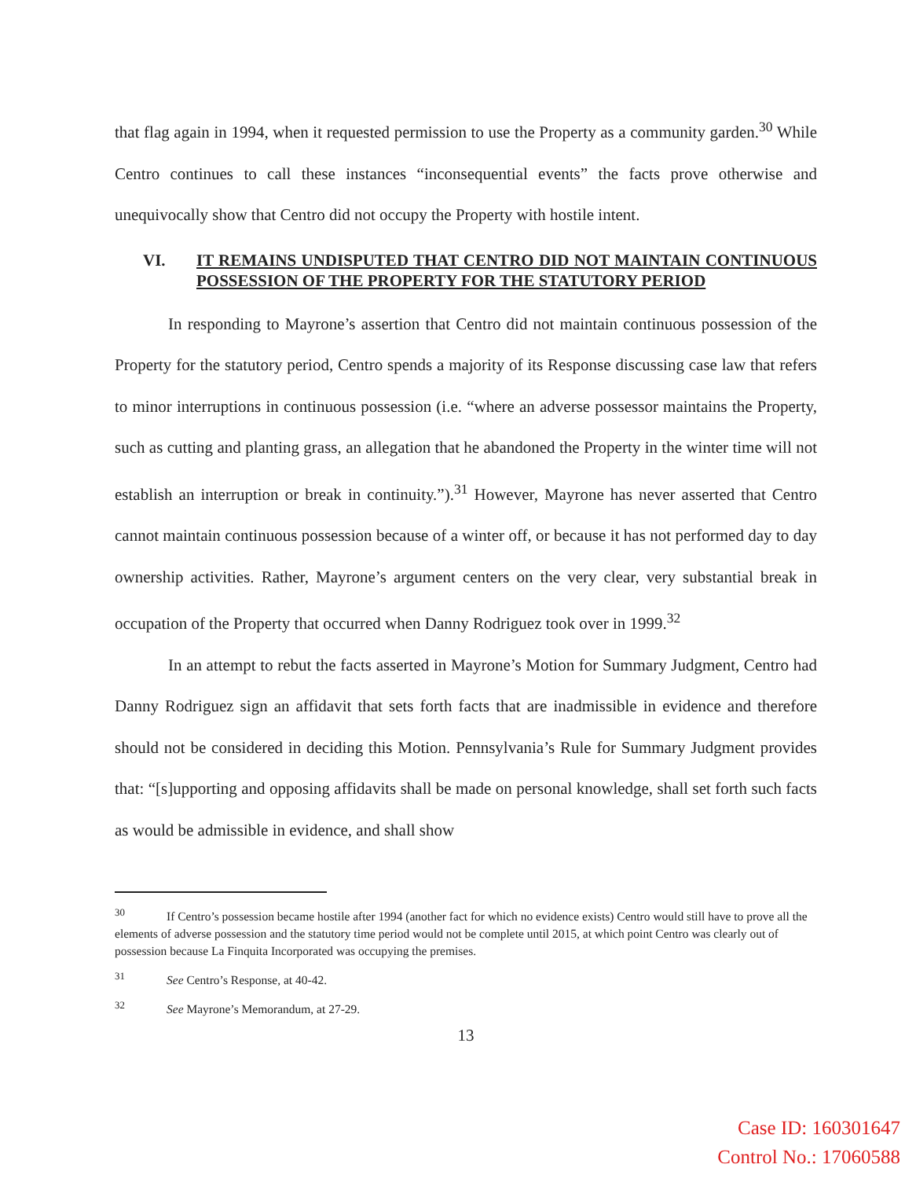that flag again in 1994, when it requested permission to use the Property as a community garden.<sup>30</sup> While Centro continues to call these instances “inconsequential events” the facts prove otherwise and unequivocally show that Centro did not occupy the Property with hostile intent.
VI. IT REMAINS UNDISPUTED THAT CENTRO DID NOT MAINTAIN CONTINUOUS POSSESSION OF THE PROPERTY FOR THE STATUTORY PERIOD
In responding to Mayrone’s assertion that Centro did not maintain continuous possession of the Property for the statutory period, Centro spends a majority of its Response discussing case law that refers to minor interruptions in continuous possession (i.e. “where an adverse possessor maintains the Property, such as cutting and planting grass, an allegation that he abandoned the Property in the winter time will not establish an interruption or break in continuity.”).<sup>31</sup> However, Mayrone has never asserted that Centro cannot maintain continuous possession because of a winter off, or because it has not performed day to day ownership activities. Rather, Mayrone’s argument centers on the very clear, very substantial break in occupation of the Property that occurred when Danny Rodriguez took over in 1999.<sup>32</sup>
In an attempt to rebut the facts asserted in Mayrone’s Motion for Summary Judgment, Centro had Danny Rodriguez sign an affidavit that sets forth facts that are inadmissible in evidence and therefore should not be considered in deciding this Motion. Pennsylvania’s Rule for Summary Judgment provides that: “[s]upporting and opposing affidavits shall be made on personal knowledge, shall set forth such facts as would be admissible in evidence, and shall show
<sup>30</sup> If Centro’s possession became hostile after 1994 (another fact for which no evidence exists) Centro would still have to prove all the elements of adverse possession and the statutory time period would not be complete until 2015, at which point Centro was clearly out of possession because La Finquita Incorporated was occupying the premises.
<sup>31</sup> See Centro’s Response, at 40-42.
<sup>32</sup> See Mayrone’s Memorandum, at 27-29.
13
Case ID: 160301647
Control No.: 17060588